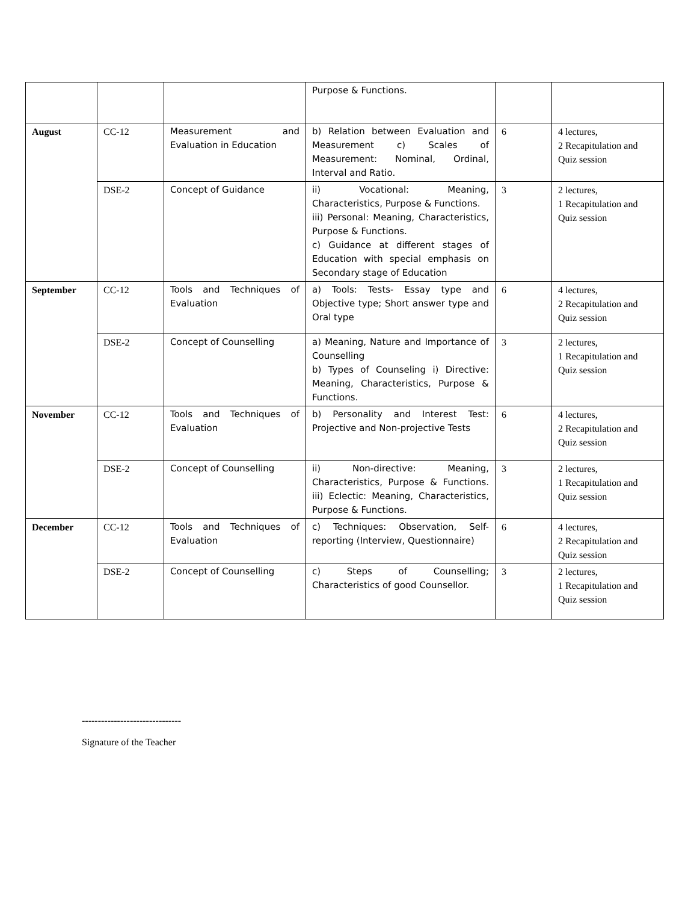| | | | Purpose & Functions. | | |
| August | CC-12 | Measurement and Evaluation in Education | b) Relation between Evaluation and Measurement c) Scales of Measurement: Nominal, Ordinal, Interval and Ratio. | 6 | 4 lectures, 2 Recapitulation and Quiz session |
| | DSE-2 | Concept of Guidance | ii) Vocational: Meaning, Characteristics, Purpose & Functions. iii) Personal: Meaning, Characteristics, Purpose & Functions. c) Guidance at different stages of Education with special emphasis on Secondary stage of Education | 3 | 2 lectures, 1 Recapitulation and Quiz session |
| September | CC-12 | Tools and Techniques of Evaluation | a) Tools: Tests- Essay type and Objective type; Short answer type and Oral type | 6 | 4 lectures, 2 Recapitulation and Quiz session |
| | DSE-2 | Concept of Counselling | a) Meaning, Nature and Importance of Counselling b) Types of Counseling i) Directive: Meaning, Characteristics, Purpose & Functions. | 3 | 2 lectures, 1 Recapitulation and Quiz session |
| November | CC-12 | Tools and Techniques of Evaluation | b) Personality and Interest Test: Projective and Non-projective Tests | 6 | 4 lectures, 2 Recapitulation and Quiz session |
| | DSE-2 | Concept of Counselling | ii) Non-directive: Meaning, Characteristics, Purpose & Functions. iii) Eclectic: Meaning, Characteristics, Purpose & Functions. | 3 | 2 lectures, 1 Recapitulation and Quiz session |
| December | CC-12 | Tools and Techniques of Evaluation | c) Techniques: Observation, Self-reporting (Interview, Questionnaire) | 6 | 4 lectures, 2 Recapitulation and Quiz session |
| | DSE-2 | Concept of Counselling | c) Steps of Counselling; Characteristics of good Counsellor. | 3 | 2 lectures, 1 Recapitulation and Quiz session |
-------------------------------
Signature of the Teacher